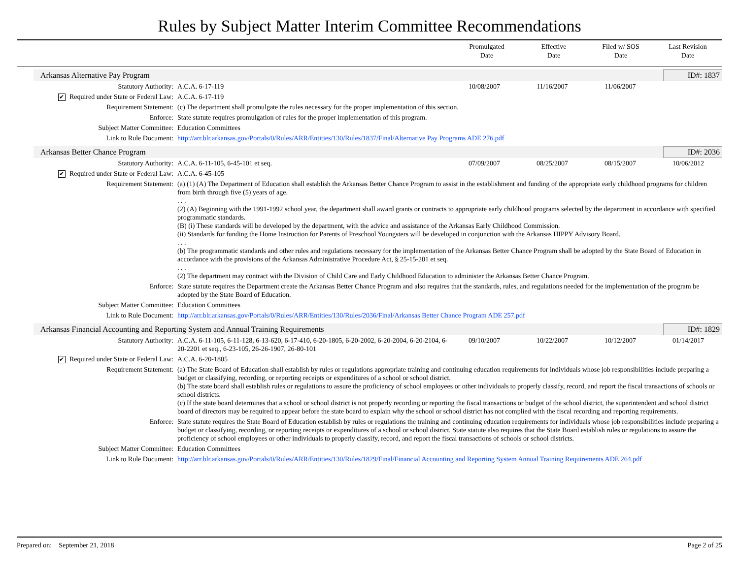Rules by Subject Matter Interim Committee Recommendations
Promulgated
Date
Effective
Date
Filed w/ SOS
Date
Last Revision
Date
Arkansas Alternative Pay Program ID#: 1837
| Statutory Authority: | A.C.A. 6-17-119 | 10/08/2007 | 11/16/2007 | 11/06/2007 | |
| ✔ Required under State or Federal Law: | A.C.A. 6-17-119 | | | | |
| Requirement Statement: | (c) The department shall promulgate the rules necessary for the proper implementation of this section. | | | | |
| Enforce: | State statute requires promulgation of rules for the proper implementation of this program. | | | | |
| Subject Matter Committee: | Education Committees | | | | |
| Link to Rule Document: | http://arr.blr.arkansas.gov/Portals/0/Rules/ARR/Entities/130/Rules/1837/Final/Alternative Pay Programs ADE 276.pdf | | | | |
Arkansas Better Chance Program ID#: 2036
| Statutory Authority: | A.C.A. 6-11-105, 6-45-101 et seq. | 07/09/2007 | 08/25/2007 | 08/15/2007 | 10/06/2012 |
| ✔ Required under State or Federal Law: | A.C.A. 6-45-105 | | | | |
| Requirement Statement: | (a) (1) (A) The Department of Education shall establish the Arkansas Better Chance Program to assist in the establishment and funding of the appropriate early childhood programs for children from birth through five (5) years of age. . . . (2) (A) Beginning with the 1991-1992 school year, the department shall award grants or contracts to appropriate early childhood programs selected by the department in accordance with specified programmatic standards. (B) (i) These standards will be developed by the department, with the advice and assistance of the Arkansas Early Childhood Commission. (ii) Standards for funding the Home Instruction for Parents of Preschool Youngsters will be developed in conjunction with the Arkansas HIPPY Advisory Board. . . . (b) The programmatic standards and other rules and regulations necessary for the implementation of the Arkansas Better Chance Program shall be adopted by the State Board of Education in accordance with the provisions of the Arkansas Administrative Procedure Act, § 25-15-201 et seq. . . . (2) The department may contract with the Division of Child Care and Early Childhood Education to administer the Arkansas Better Chance Program. | | | | |
| Enforce: | State statute requires the Department create the Arkansas Better Chance Program and also requires that the standards, rules, and regulations needed for the implementation of the program be adopted by the State Board of Education. | | | | |
| Subject Matter Committee: | Education Committees | | | | |
| Link to Rule Document: | http://arr.blr.arkansas.gov/Portals/0/Rules/ARR/Entities/130/Rules/2036/Final/Arkansas Better Chance Program ADE 257.pdf | | | | |
Arkansas Financial Accounting and Reporting System and Annual Training Requirements ID#: 1829
| Statutory Authority: | A.C.A. 6-11-105, 6-11-128, 6-13-620, 6-17-410, 6-20-1805, 6-20-2002, 6-20-2004, 6-20-2104, 6-20-2201 et seq., 6-23-105, 26-26-1907, 26-80-101 | 09/10/2007 | 10/22/2007 | 10/12/2007 | 01/14/2017 |
| ✔ Required under State or Federal Law: | A.C.A. 6-20-1805 | | | | |
| Requirement Statement: | (a) The State Board of Education shall establish by rules or regulations appropriate training and continuing education requirements for individuals whose job responsibilities include preparing a budget or classifying, recording, or reporting receipts or expenditures of a school or school district. (b) The state board shall establish rules or regulations to assure the proficiency of school employees or other individuals to properly classify, record, and report the fiscal transactions of schools or school districts. (c) If the state board determines that a school or school district is not properly recording or reporting the fiscal transactions or budget of the school district, the superintendent and school district board of directors may be required to appear before the state board to explain why the school or school district has not complied with the fiscal recording and reporting requirements. | | | | |
| Enforce: | State statute requires the State Board of Education establish by rules or regulations the training and continuing education requirements for individuals whose job responsibilities include preparing a budget or classifying, recording, or reporting receipts or expenditures of a school or school district. State statute also requires that the State Board establish rules or regulations to assure the proficiency of school employees or other individuals to properly classify, record, and report the fiscal transactions of schools or school districts. | | | | |
| Subject Matter Committee: | Education Committees | | | | |
| Link to Rule Document: | http://arr.blr.arkansas.gov/Portals/0/Rules/ARR/Entities/130/Rules/1829/Final/Financial Accounting and Reporting System Annual Training Requirements ADE 264.pdf | | | | |
Prepared on: September 21, 2018 Page 2 of 25